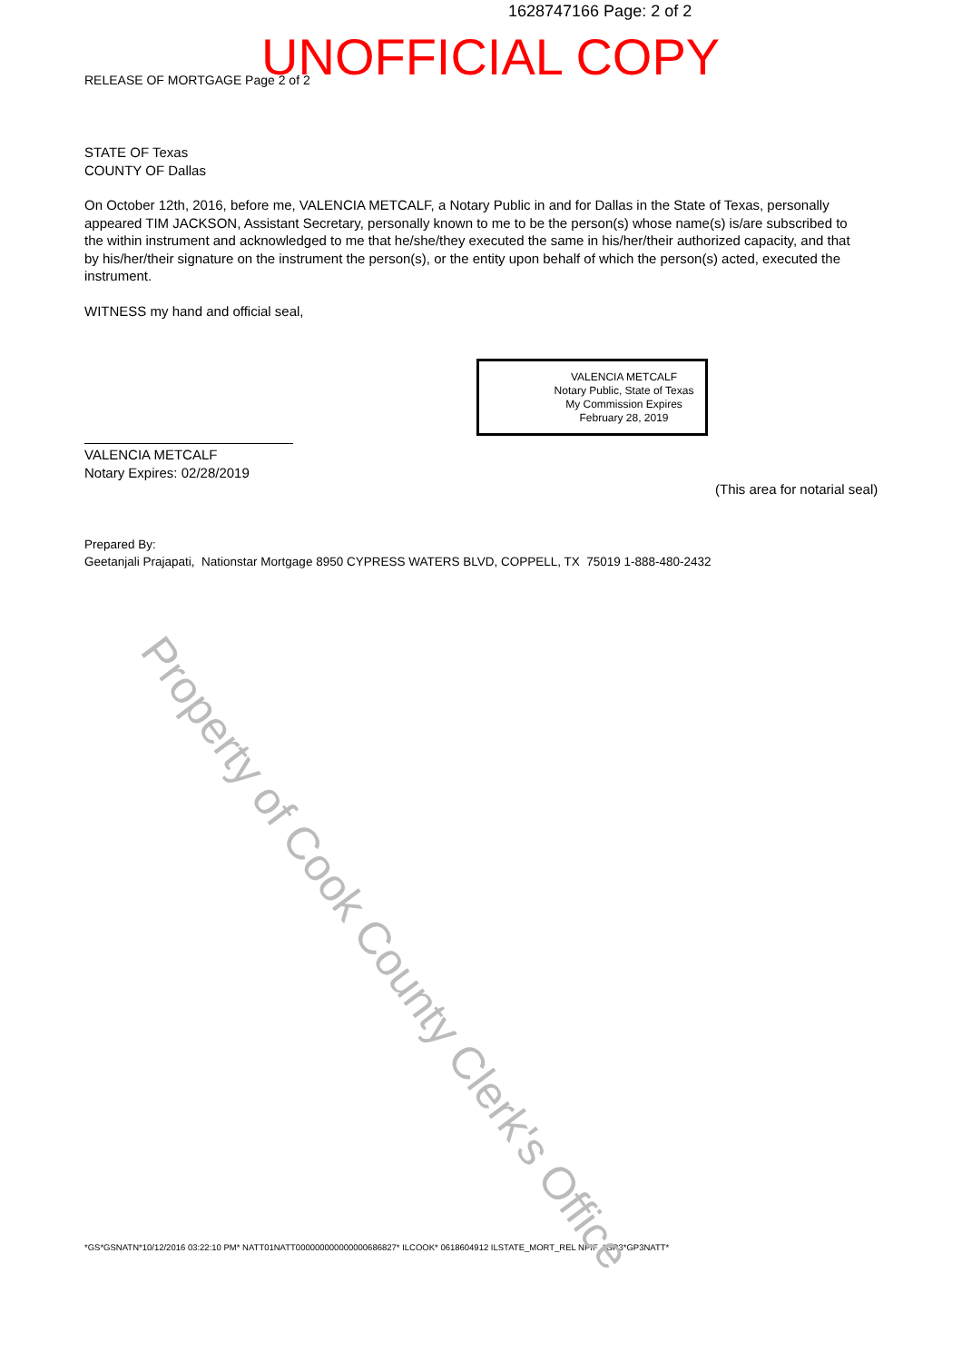1628747166 Page: 2 of 2
RELEASE OF MORTGAGE Page 2 of 2
UNOFFICIAL COPY
STATE OF Texas
COUNTY OF Dallas
On October 12th, 2016, before me, VALENCIA METCALF, a Notary Public in and for Dallas in the State of Texas, personally appeared TIM JACKSON, Assistant Secretary, personally known to me to be the person(s) whose name(s) is/are subscribed to the within instrument and acknowledged to me that he/she/they executed the same in his/her/their authorized capacity, and that by his/her/their signature on the instrument the person(s), or the entity upon behalf of which the person(s) acted, executed the instrument.
WITNESS my hand and official seal,
VALENCIA METCALF
Notary Public, State of Texas
My Commission Expires
February 28, 2019
VALENCIA METCALF
Notary Expires: 02/28/2019
(This area for notarial seal)
Prepared By:
Geetanjali Prajapati, Nationstar Mortgage 8950 CYPRESS WATERS BLVD, COPPELL, TX 75019 1-888-480-2432
*GS*GSNATN*10/12/2016 03:22:10 PM* NATT01NATT000000000000000686827* ILCOOK* 0618604912 ILSTATE_MORT_REL NPIF *GP3*GP3NATT*
Property of Cook County Clerk's Office